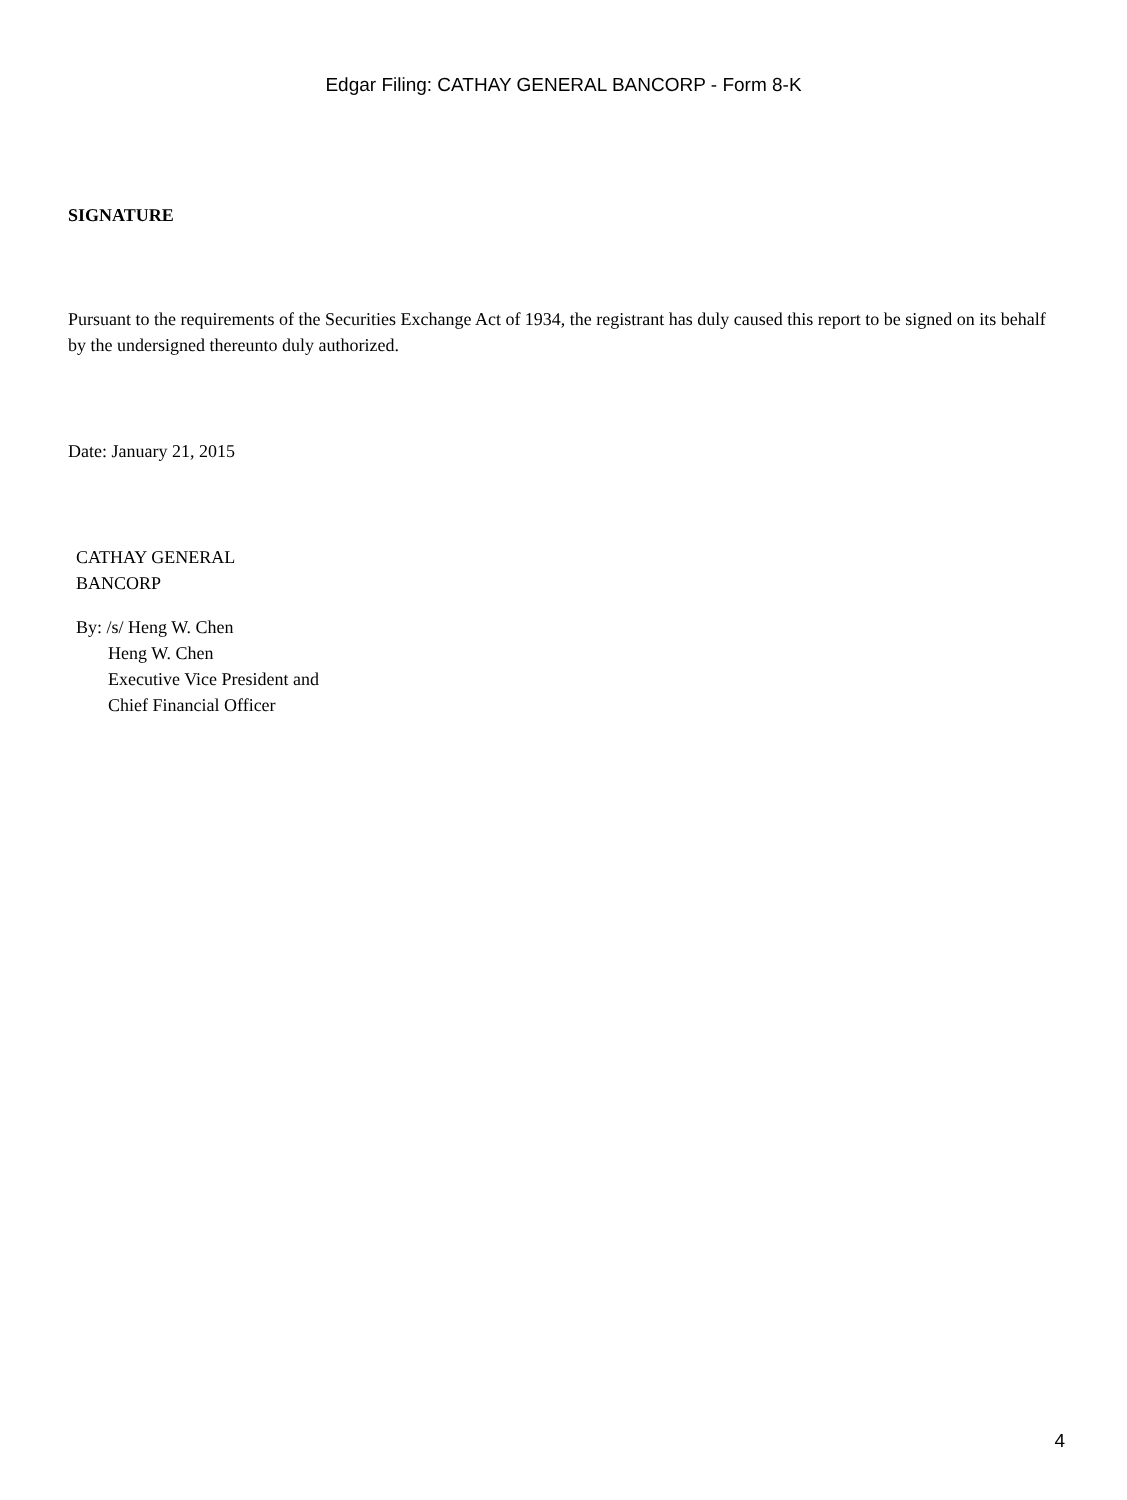Edgar Filing: CATHAY GENERAL BANCORP - Form 8-K
SIGNATURE
Pursuant to the requirements of the Securities Exchange Act of 1934, the registrant has duly caused this report to be signed on its behalf by the undersigned thereunto duly authorized.
Date: January 21, 2015
CATHAY GENERAL
BANCORP
By: /s/ Heng W. Chen
Heng W. Chen
Executive Vice President and
Chief Financial Officer
4